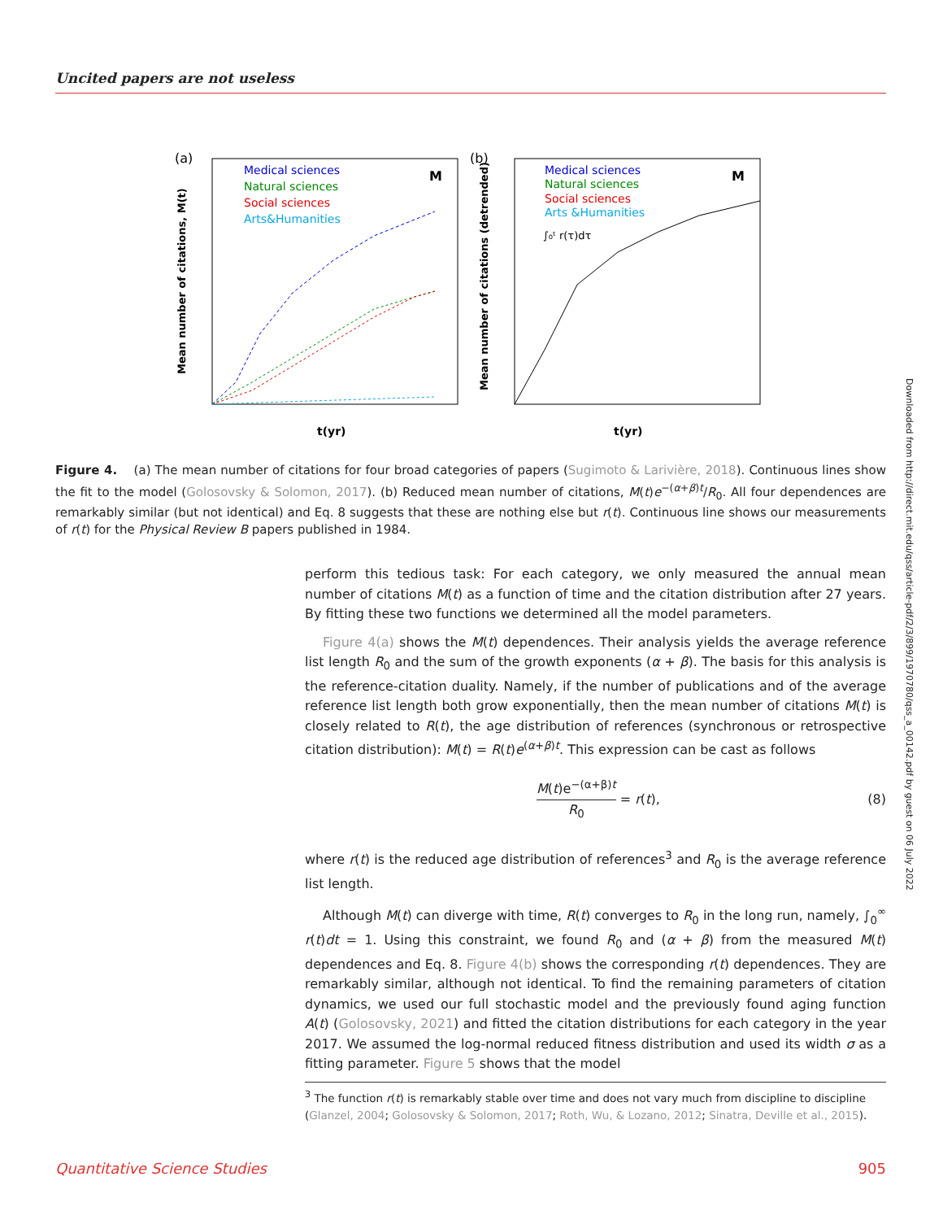Uncited papers are not useless
(a)
(b)
M
M
Medical sciences
Natural sciences
Social sciences
Arts&Humanities
Medical sciences
Natural sciences
Social sciences
Arts &Humanities
∫₀ᵗ r(τ)dτ
t(yr)
t(yr)
Mean number of citations, M(t)
Mean number of citations (detrended)
Figure 4. (a) The mean number of citations for four broad categories of papers (Sugimoto & Larivière, 2018). Continuous lines show the fit to the model (Golosovsky & Solomon, 2017). (b) Reduced mean number of citations, M(t)e<sup>−(α+β)t</sup>/R<sub>0</sub>. All four dependences are remarkably similar (but not identical) and Eq. 8 suggests that these are nothing else but r(t). Continuous line shows our measurements of r(t) for the Physical Review B papers published in 1984.
perform this tedious task: For each category, we only measured the annual mean number of citations M(t) as a function of time and the citation distribution after 27 years. By fitting these two functions we determined all the model parameters.
Figure 4(a) shows the M(t) dependences. Their analysis yields the average reference list length R<sub>0</sub> and the sum of the growth exponents (α + β). The basis for this analysis is the reference-citation duality. Namely, if the number of publications and of the average reference list length both grow exponentially, then the mean number of citations M(t) is closely related to R(t), the age distribution of references (synchronous or retrospective citation distribution): M(t) = R(t)e<sup>(α+β)t</sup>. This expression can be cast as follows
M(t)e<sup>−(α+β)t</sup> R<sub>0</sub> = r(t), (8)
where r(t) is the reduced age distribution of references<sup>3</sup> and R<sub>0</sub> is the average reference list length.
Although M(t) can diverge with time, R(t) converges to R<sub>0</sub> in the long run, namely, ∫<sub>0</sub><sup>∞</sup> r(t)dt = 1. Using this constraint, we found R<sub>0</sub> and (α + β) from the measured M(t) dependences and Eq. 8. Figure 4(b) shows the corresponding r(t) dependences. They are remarkably similar, although not identical. To find the remaining parameters of citation dynamics, we used our full stochastic model and the previously found aging function A(t) (Golosovsky, 2021) and fitted the citation distributions for each category in the year 2017. We assumed the log-normal reduced fitness distribution and used its width σ as a fitting parameter. Figure 5 shows that the model
<sup>3</sup> The function r(t) is remarkably stable over time and does not vary much from discipline to discipline (Glanzel, 2004; Golosovsky & Solomon, 2017; Roth, Wu, & Lozano, 2012; Sinatra, Deville et al., 2015).
Quantitative Science Studies 905
Downloaded from http://direct.mit.edu/qss/article-pdf/2/3/899/1970780/qss_a_00142.pdf by guest on 06 July 2022